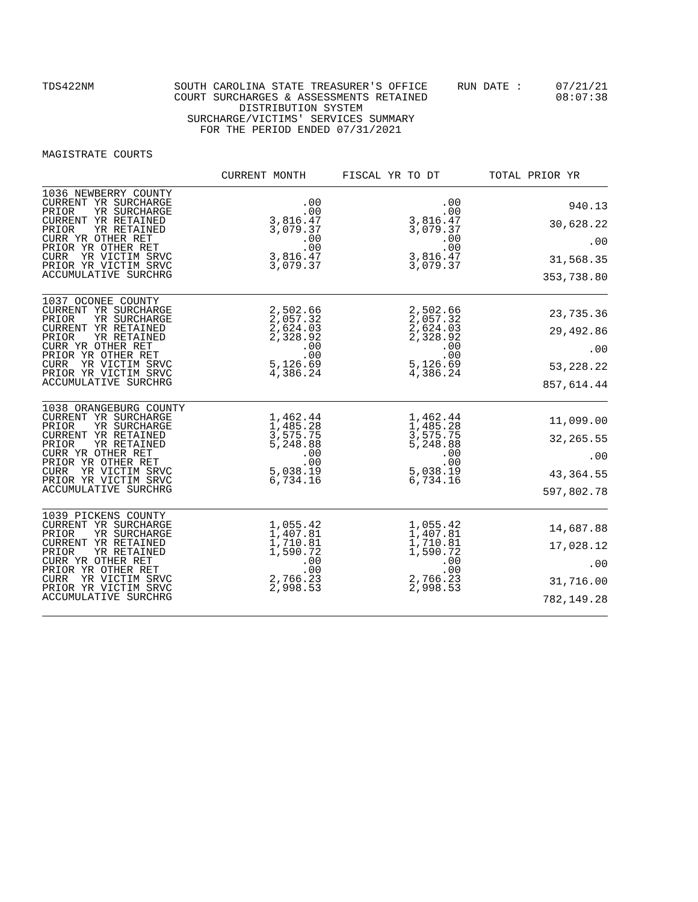TDS422NM SOUTH CAROLINA STATE TREASURER'S OFFICE
COURT SURCHARGES & ASSESSMENTS RETAINED
DISTRIBUTION SYSTEM
SURCHARGE/VICTIMS' SERVICES SUMMARY
FOR THE PERIOD ENDED 07/31/2021
RUN DATE : 07/21/21
08:07:38
MAGISTRATE COURTS
| | CURRENT MONTH | FISCAL YR TO DT | TOTAL PRIOR YR |
| --- | --- | --- | --- |
| 1036 NEWBERRY COUNTY CURRENT YR SURCHARGE PRIOR YR SURCHARGE CURRENT YR RETAINED PRIOR YR RETAINED CURR YR OTHER RET PRIOR YR OTHER RET CURR YR VICTIM SRVC PRIOR YR VICTIM SRVC ACCUMULATIVE SURCHRG | .00 .00 3,816.47 3,079.37 .00 .00 3,816.47 3,079.37 | .00 .00 3,816.47 3,079.37 .00 .00 3,816.47 3,079.37 | 940.13 30,628.22 .00 31,568.35 353,738.80 |
| 1037 OCONEE COUNTY CURRENT YR SURCHARGE PRIOR YR SURCHARGE CURRENT YR RETAINED PRIOR YR RETAINED CURR YR OTHER RET PRIOR YR OTHER RET CURR YR VICTIM SRVC PRIOR YR VICTIM SRVC ACCUMULATIVE SURCHRG | 2,502.66 2,057.32 2,624.03 2,328.92 .00 .00 5,126.69 4,386.24 | 2,502.66 2,057.32 2,624.03 2,328.92 .00 .00 5,126.69 4,386.24 | 23,735.36 29,492.86 .00 53,228.22 857,614.44 |
| 1038 ORANGEBURG COUNTY CURRENT YR SURCHARGE PRIOR YR SURCHARGE CURRENT YR RETAINED PRIOR YR RETAINED CURR YR OTHER RET PRIOR YR OTHER RET CURR YR VICTIM SRVC PRIOR YR VICTIM SRVC ACCUMULATIVE SURCHRG | 1,462.44 1,485.28 3,575.75 5,248.88 .00 .00 5,038.19 6,734.16 | 1,462.44 1,485.28 3,575.75 5,248.88 .00 .00 5,038.19 6,734.16 | 11,099.00 32,265.55 .00 43,364.55 597,802.78 |
| 1039 PICKENS COUNTY CURRENT YR SURCHARGE PRIOR YR SURCHARGE CURRENT YR RETAINED PRIOR YR RETAINED CURR YR OTHER RET PRIOR YR OTHER RET CURR YR VICTIM SRVC PRIOR YR VICTIM SRVC ACCUMULATIVE SURCHRG | 1,055.42 1,407.81 1,710.81 1,590.72 .00 .00 2,766.23 2,998.53 | 1,055.42 1,407.81 1,710.81 1,590.72 .00 .00 2,766.23 2,998.53 | 14,687.88 17,028.12 .00 31,716.00 782,149.28 |